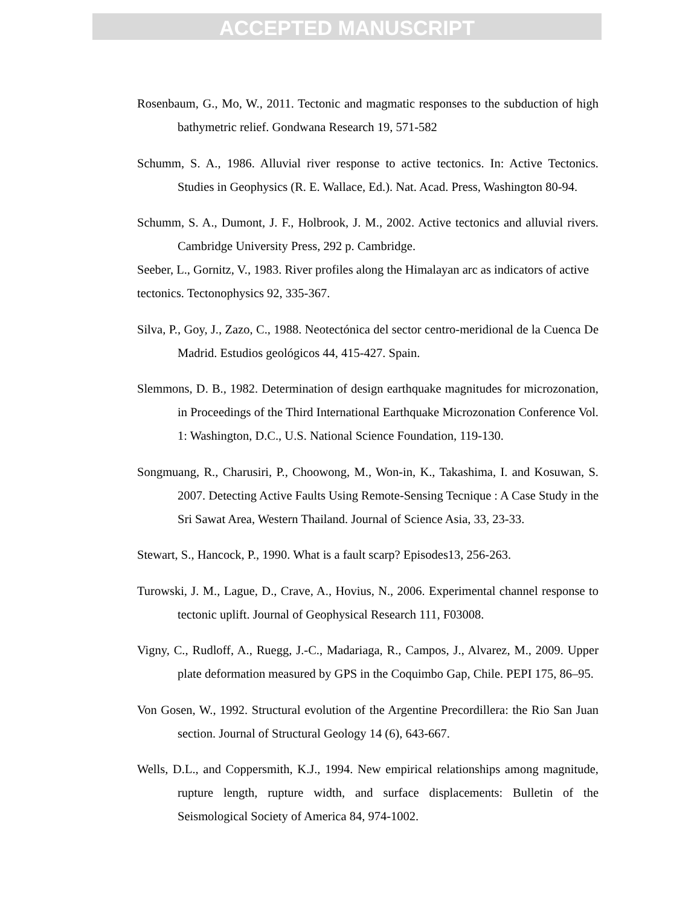ACCEPTED MANUSCRIPT
Rosenbaum, G., Mo, W., 2011. Tectonic and magmatic responses to the subduction of high bathymetric relief. Gondwana Research 19, 571-582
Schumm, S. A., 1986. Alluvial river response to active tectonics. In: Active Tectonics. Studies in Geophysics (R. E. Wallace, Ed.). Nat. Acad. Press, Washington 80-94.
Schumm, S. A., Dumont, J. F., Holbrook, J. M., 2002. Active tectonics and alluvial rivers. Cambridge University Press, 292 p. Cambridge.
Seeber, L., Gornitz, V., 1983. River profiles along the Himalayan arc as indicators of active tectonics. Tectonophysics 92, 335-367.
Silva, P., Goy, J., Zazo, C., 1988. Neotectónica del sector centro-meridional de la Cuenca De Madrid. Estudios geológicos 44, 415-427. Spain.
Slemmons, D. B., 1982. Determination of design earthquake magnitudes for microzonation, in Proceedings of the Third International Earthquake Microzonation Conference Vol. 1: Washington, D.C., U.S. National Science Foundation, 119-130.
Songmuang, R., Charusiri, P., Choowong, M., Won-in, K., Takashima, I. and Kosuwan, S. 2007. Detecting Active Faults Using Remote-Sensing Tecnique : A Case Study in the Sri Sawat Area, Western Thailand. Journal of Science Asia, 33, 23-33.
Stewart, S., Hancock, P., 1990. What is a fault scarp? Episodes13, 256-263.
Turowski, J. M., Lague, D., Crave, A., Hovius, N., 2006. Experimental channel response to tectonic uplift. Journal of Geophysical Research 111, F03008.
Vigny, C., Rudloff, A., Ruegg, J.-C., Madariaga, R., Campos, J., Alvarez, M., 2009. Upper plate deformation measured by GPS in the Coquimbo Gap, Chile. PEPI 175, 86–95.
Von Gosen, W., 1992. Structural evolution of the Argentine Precordillera: the Rio San Juan section. Journal of Structural Geology 14 (6), 643-667.
Wells, D.L., and Coppersmith, K.J., 1994. New empirical relationships among magnitude, rupture length, rupture width, and surface displacements: Bulletin of the Seismological Society of America 84, 974-1002.